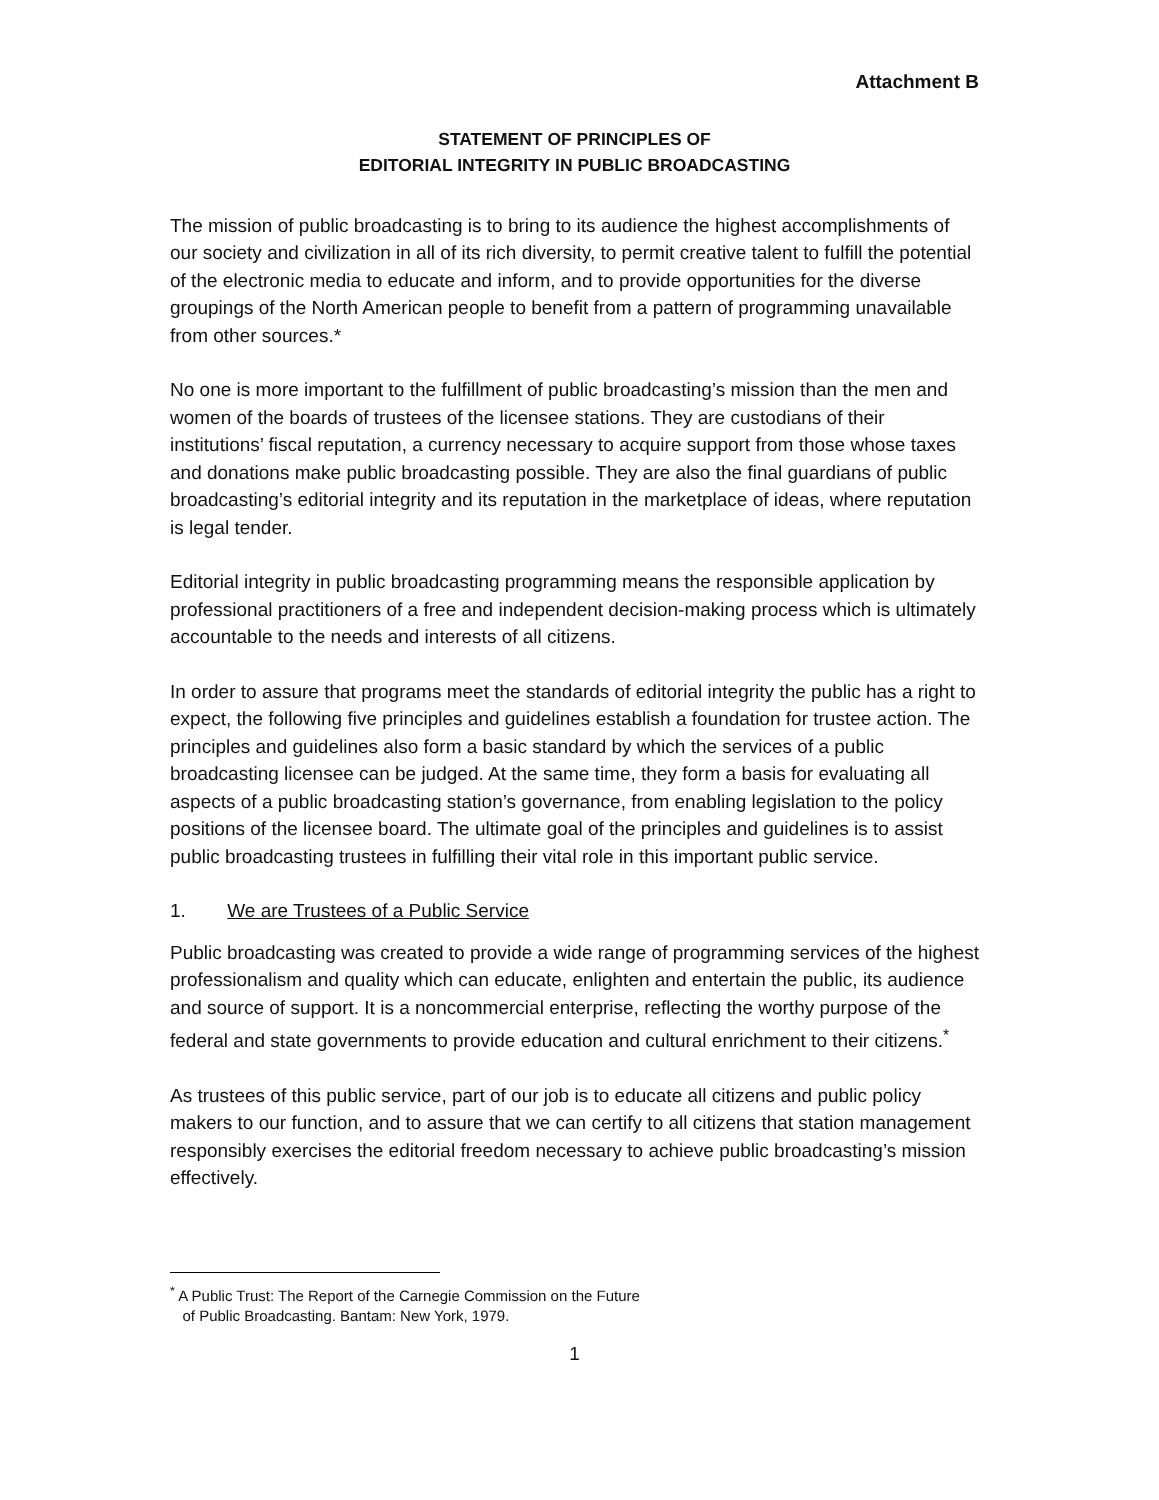Attachment B
STATEMENT OF PRINCIPLES OF
EDITORIAL INTEGRITY IN PUBLIC BROADCASTING
The mission of public broadcasting is to bring to its audience the highest accomplishments of our society and civilization in all of its rich diversity, to permit creative talent to fulfill the potential of the electronic media to educate and inform, and to provide opportunities for the diverse groupings of the North American people to benefit from a pattern of programming unavailable from other sources.*
No one is more important to the fulfillment of public broadcasting’s mission than the men and women of the boards of trustees of the licensee stations. They are custodians of their institutions’ fiscal reputation, a currency necessary to acquire support from those whose taxes and donations make public broadcasting possible. They are also the final guardians of public broadcasting’s editorial integrity and its reputation in the marketplace of ideas, where reputation is legal tender.
Editorial integrity in public broadcasting programming means the responsible application by professional practitioners of a free and independent decision-making process which is ultimately accountable to the needs and interests of all citizens.
In order to assure that programs meet the standards of editorial integrity the public has a right to expect, the following five principles and guidelines establish a foundation for trustee action. The principles and guidelines also form a basic standard by which the services of a public broadcasting licensee can be judged. At the same time, they form a basis for evaluating all aspects of a public broadcasting station’s governance, from enabling legislation to the policy positions of the licensee board. The ultimate goal of the principles and guidelines is to assist public broadcasting trustees in fulfilling their vital role in this important public service.
1. We are Trustees of a Public Service
Public broadcasting was created to provide a wide range of programming services of the highest professionalism and quality which can educate, enlighten and entertain the public, its audience and source of support. It is a noncommercial enterprise, reflecting the worthy purpose of the federal and state governments to provide education and cultural enrichment to their citizens.<sup>*</sup>
As trustees of this public service, part of our job is to educate all citizens and public policy makers to our function, and to assure that we can certify to all citizens that station management responsibly exercises the editorial freedom necessary to achieve public broadcasting’s mission effectively.
<sup>*</sup> A Public Trust: The Report of the Carnegie Commission on the Future
of Public Broadcasting. Bantam: New York, 1979.
1